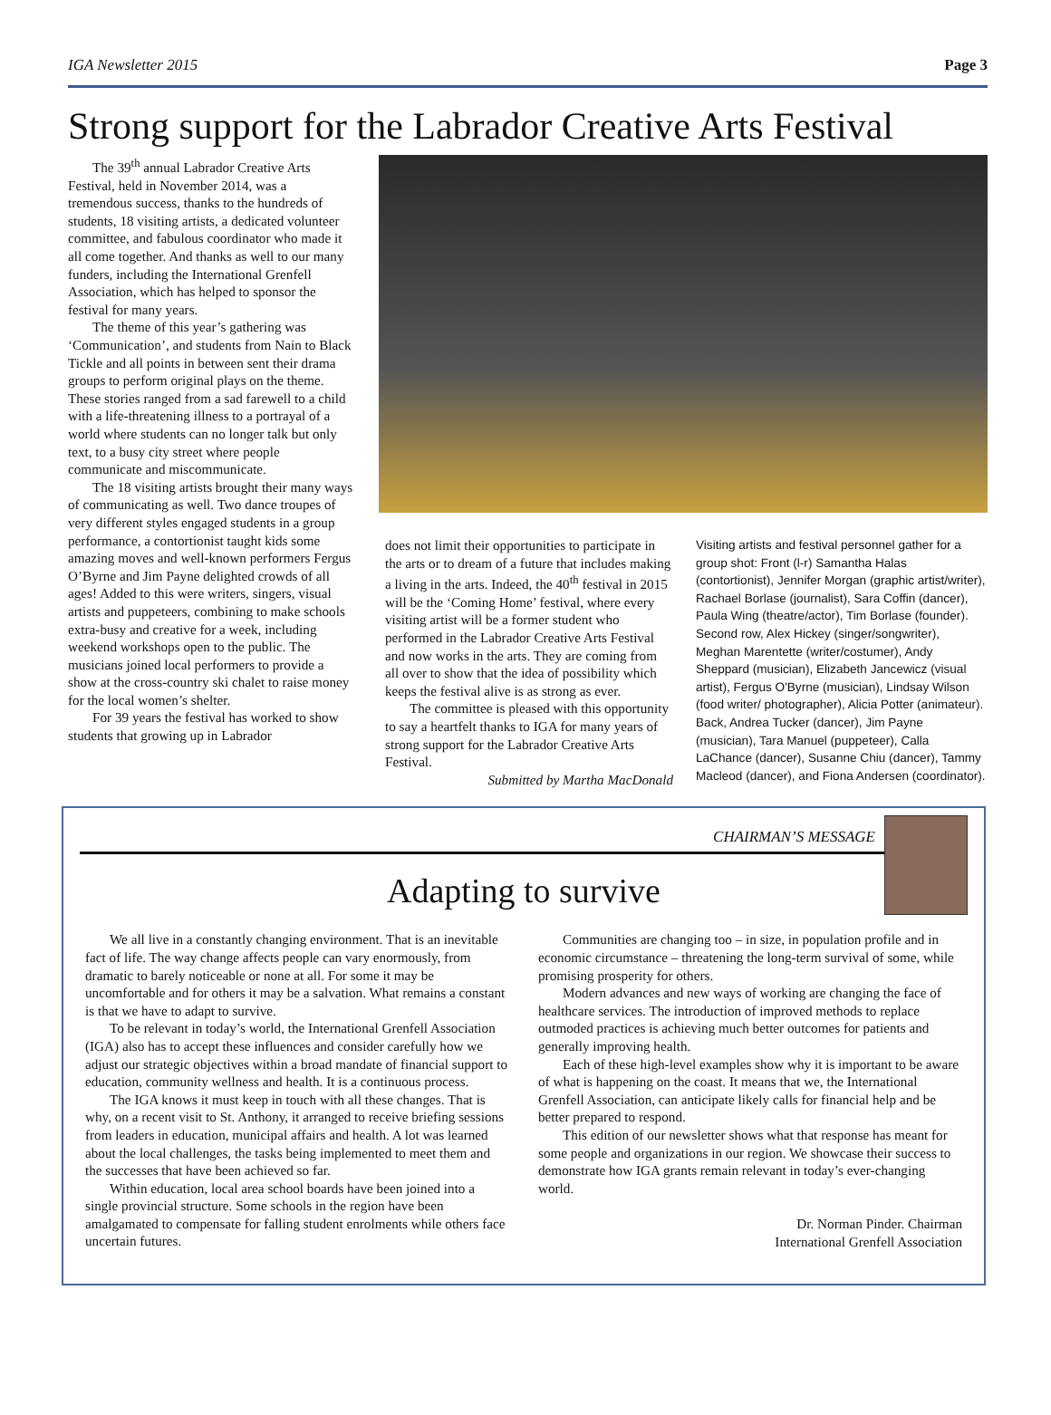IGA Newsletter 2015 Page 3
Strong support for the Labrador Creative Arts Festival
The 39<sup>th</sup> annual Labrador Creative Arts Festival, held in November 2014, was a tremendous success, thanks to the hundreds of students, 18 visiting artists, a dedicated volunteer committee, and fabulous coordinator who made it all come together. And thanks as well to our many funders, including the International Grenfell Association, which has helped to sponsor the festival for many years.
The theme of this year’s gathering was ‘Communication’, and students from Nain to Black Tickle and all points in between sent their drama groups to perform original plays on the theme. These stories ranged from a sad farewell to a child with a life-threatening illness to a portrayal of a world where students can no longer talk but only text, to a busy city street where people communicate and miscommunicate.
The 18 visiting artists brought their many ways of communicating as well. Two dance troupes of very different styles engaged students in a group performance, a contortionist taught kids some amazing moves and well-known performers Fergus O’Byrne and Jim Payne delighted crowds of all ages! Added to this were writers, singers, visual artists and puppeteers, combining to make schools extra-busy and creative for a week, including weekend workshops open to the public. The musicians joined local performers to provide a show at the cross-country ski chalet to raise money for the local women’s shelter.
For 39 years the festival has worked to show students that growing up in Labrador
does not limit their opportunities to participate in the arts or to dream of a future that includes making a living in the arts. Indeed, the 40<sup>th</sup> festival in 2015 will be the ‘Coming Home’ festival, where every visiting artist will be a former student who performed in the Labrador Creative Arts Festival and now works in the arts. They are coming from all over to show that the idea of possibility which keeps the festival alive is as strong as ever.
The committee is pleased with this opportunity to say a heartfelt thanks to IGA for many years of strong support for the Labrador Creative Arts Festival.
Submitted by Martha MacDonald
Visiting artists and festival personnel gather for a group shot: Front (l-r) Samantha Halas (contortionist), Jennifer Morgan (graphic artist/writer), Rachael Borlase (journalist), Sara Coffin (dancer), Paula Wing (theatre/actor), Tim Borlase (founder). Second row, Alex Hickey (singer/songwriter), Meghan Marentette (writer/costumer), Andy Sheppard (musician), Elizabeth Jancewicz (visual artist), Fergus O'Byrne (musician), Lindsay Wilson (food writer/ photographer), Alicia Potter (animateur). Back, Andrea Tucker (dancer), Jim Payne (musician), Tara Manuel (puppeteer), Calla LaChance (dancer), Susanne Chiu (dancer), Tammy Macleod (dancer), and Fiona Andersen (coordinator).
CHAIRMAN’S MESSAGE
Adapting to survive
We all live in a constantly changing environment. That is an inevitable fact of life. The way change affects people can vary enormously, from dramatic to barely noticeable or none at all. For some it may be uncomfortable and for others it may be a salvation. What remains a constant is that we have to adapt to survive.
To be relevant in today’s world, the International Grenfell Association (IGA) also has to accept these influences and consider carefully how we adjust our strategic objectives within a broad mandate of financial support to education, community wellness and health. It is a continuous process.
The IGA knows it must keep in touch with all these changes. That is why, on a recent visit to St. Anthony, it arranged to receive briefing sessions from leaders in education, municipal affairs and health. A lot was learned about the local challenges, the tasks being implemented to meet them and the successes that have been achieved so far.
Within education, local area school boards have been joined into a single provincial structure. Some schools in the region have been amalgamated to compensate for falling student enrolments while others face uncertain futures.
Communities are changing too – in size, in population profile and in economic circumstance – threatening the long-term survival of some, while promising prosperity for others.
Modern advances and new ways of working are changing the face of healthcare services. The introduction of improved methods to replace outmoded practices is achieving much better outcomes for patients and generally improving health.
Each of these high-level examples show why it is important to be aware of what is happening on the coast. It means that we, the International Grenfell Association, can anticipate likely calls for financial help and be better prepared to respond.
This edition of our newsletter shows what that response has meant for some people and organizations in our region. We showcase their success to demonstrate how IGA grants remain relevant in today’s ever-changing world.
Dr. Norman Pinder. Chairman
International Grenfell Association